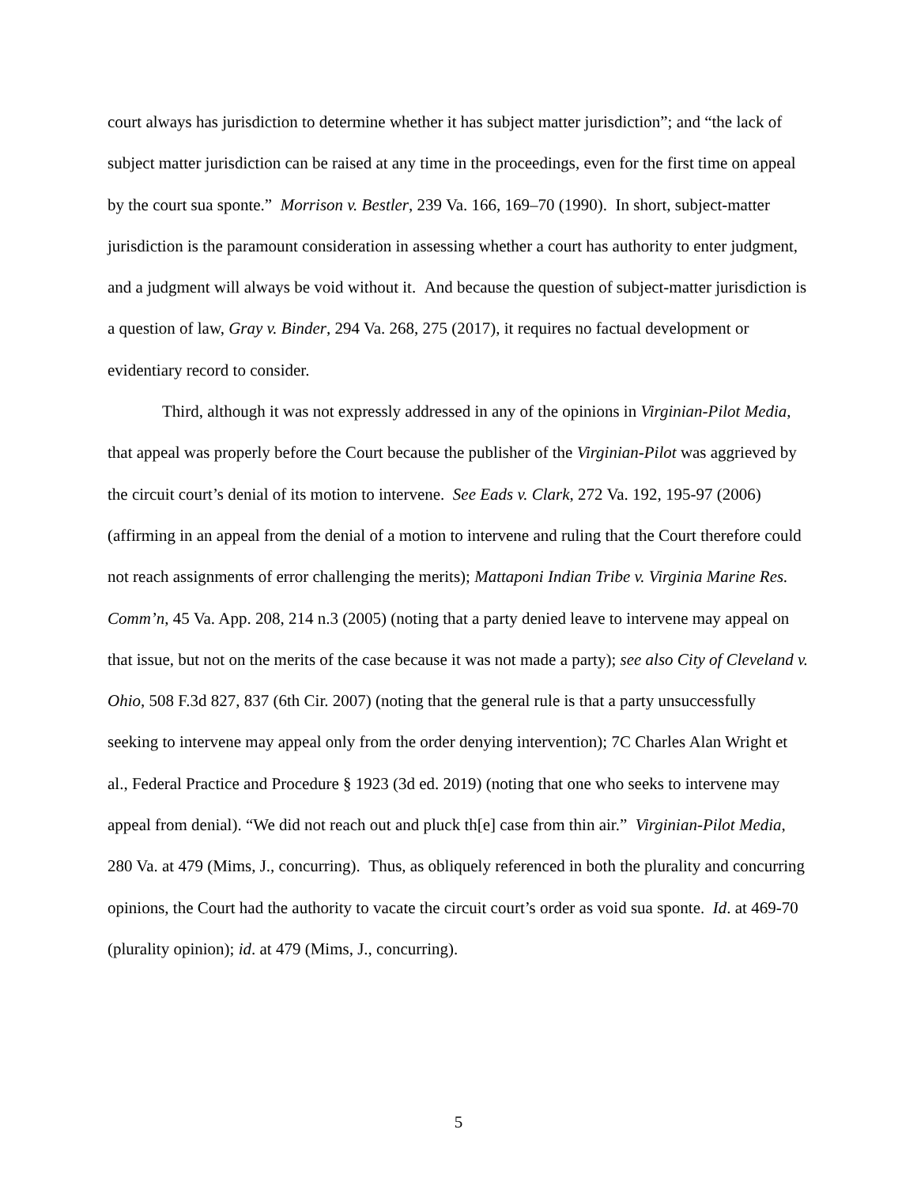court always has jurisdiction to determine whether it has subject matter jurisdiction”; and “the lack of subject matter jurisdiction can be raised at any time in the proceedings, even for the first time on appeal by the court sua sponte.” Morrison v. Bestler, 239 Va. 166, 169–70 (1990). In short, subject-matter jurisdiction is the paramount consideration in assessing whether a court has authority to enter judgment, and a judgment will always be void without it. And because the question of subject-matter jurisdiction is a question of law, Gray v. Binder, 294 Va. 268, 275 (2017), it requires no factual development or evidentiary record to consider.
Third, although it was not expressly addressed in any of the opinions in Virginian-Pilot Media, that appeal was properly before the Court because the publisher of the Virginian-Pilot was aggrieved by the circuit court’s denial of its motion to intervene. See Eads v. Clark, 272 Va. 192, 195-97 (2006) (affirming in an appeal from the denial of a motion to intervene and ruling that the Court therefore could not reach assignments of error challenging the merits); Mattaponi Indian Tribe v. Virginia Marine Res. Comm’n, 45 Va. App. 208, 214 n.3 (2005) (noting that a party denied leave to intervene may appeal on that issue, but not on the merits of the case because it was not made a party); see also City of Cleveland v. Ohio, 508 F.3d 827, 837 (6th Cir. 2007) (noting that the general rule is that a party unsuccessfully seeking to intervene may appeal only from the order denying intervention); 7C Charles Alan Wright et al., Federal Practice and Procedure § 1923 (3d ed. 2019) (noting that one who seeks to intervene may appeal from denial). “We did not reach out and pluck th[e] case from thin air.” Virginian-Pilot Media, 280 Va. at 479 (Mims, J., concurring). Thus, as obliquely referenced in both the plurality and concurring opinions, the Court had the authority to vacate the circuit court’s order as void sua sponte. Id. at 469-70 (plurality opinion); id. at 479 (Mims, J., concurring).
5